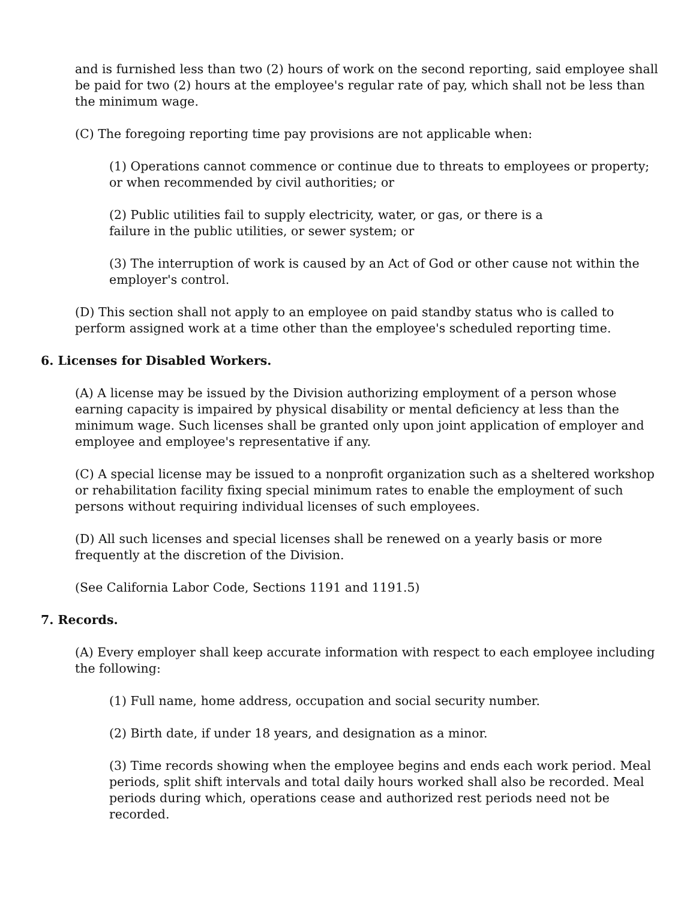and is furnished less than two (2) hours of work on the second reporting, said employee shall be paid for two (2) hours at the employee's regular rate of pay, which shall not be less than the minimum wage.
(C) The foregoing reporting time pay provisions are not applicable when:
(1) Operations cannot commence or continue due to threats to employees or property; or when recommended by civil authorities; or
(2) Public utilities fail to supply electricity, water, or gas, or there is a
failure in the public utilities, or sewer system; or
(3) The interruption of work is caused by an Act of God or other cause not within the employer's control.
(D) This section shall not apply to an employee on paid standby status who is called to perform assigned work at a time other than the employee's scheduled reporting time.
6. Licenses for Disabled Workers.
(A) A license may be issued by the Division authorizing employment of a person whose earning capacity is impaired by physical disability or mental deficiency at less than the minimum wage. Such licenses shall be granted only upon joint application of employer and employee and employee's representative if any.
(C) A special license may be issued to a nonprofit organization such as a sheltered workshop or rehabilitation facility fixing special minimum rates to enable the employment of such persons without requiring individual licenses of such employees.
(D) All such licenses and special licenses shall be renewed on a yearly basis or more frequently at the discretion of the Division.
(See California Labor Code, Sections 1191 and 1191.5)
7. Records.
(A) Every employer shall keep accurate information with respect to each employee including the following:
(1) Full name, home address, occupation and social security number.
(2) Birth date, if under 18 years, and designation as a minor.
(3) Time records showing when the employee begins and ends each work period. Meal periods, split shift intervals and total daily hours worked shall also be recorded. Meal periods during which, operations cease and authorized rest periods need not be recorded.